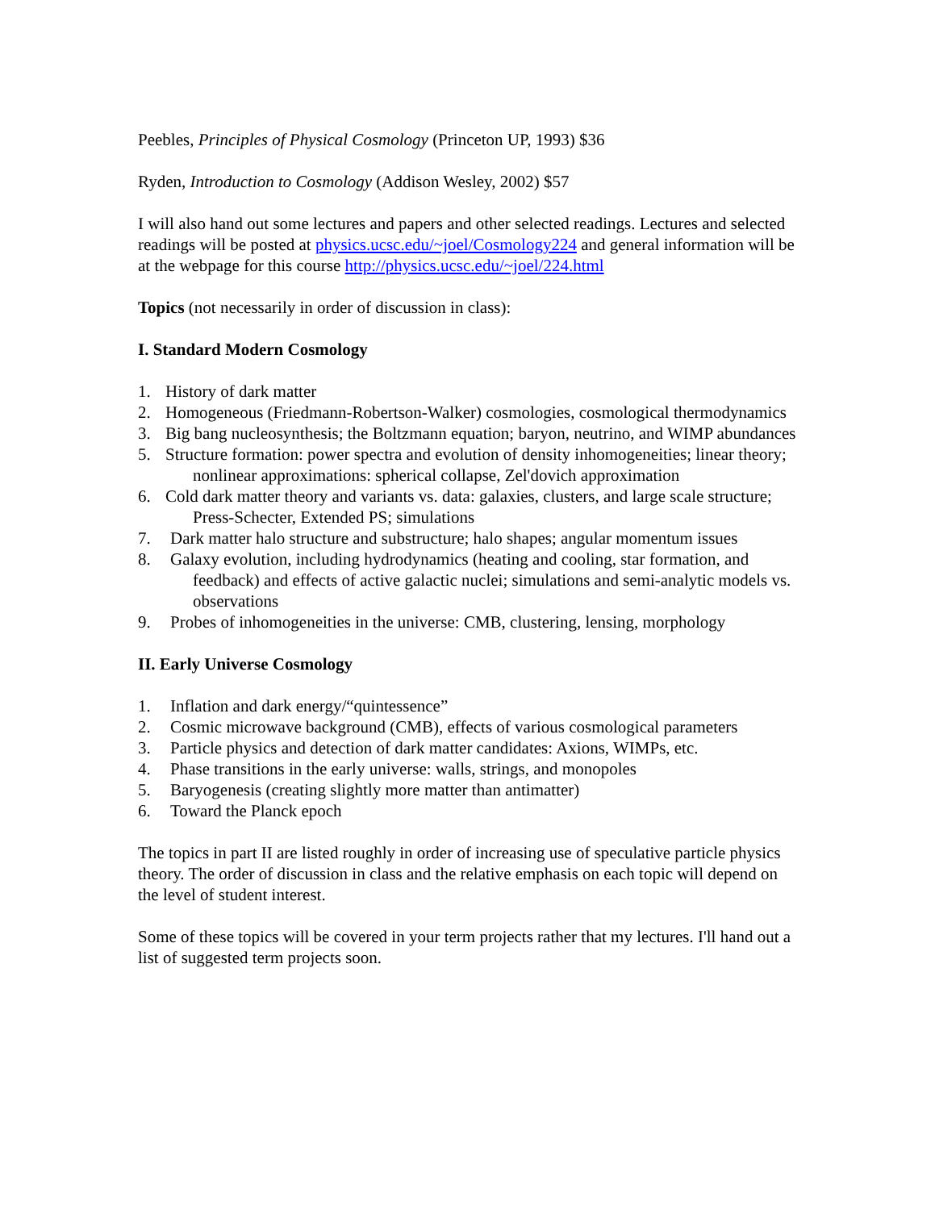Peebles, Principles of Physical Cosmology (Princeton UP, 1993) $36
Ryden, Introduction to Cosmology (Addison Wesley, 2002) $57
I will also hand out some lectures and papers and other selected readings. Lectures and selected readings will be posted at physics.ucsc.edu/~joel/Cosmology224 and general information will be at the webpage for this course http://physics.ucsc.edu/~joel/224.html
Topics (not necessarily in order of discussion in class):
I. Standard Modern Cosmology
1. History of dark matter
2. Homogeneous (Friedmann-Robertson-Walker) cosmologies, cosmological thermodynamics
3. Big bang nucleosynthesis; the Boltzmann equation; baryon, neutrino, and WIMP abundances
5. Structure formation: power spectra and evolution of density inhomogeneities; linear theory; nonlinear approximations: spherical collapse, Zel'dovich approximation
6. Cold dark matter theory and variants vs. data: galaxies, clusters, and large scale structure; Press-Schecter, Extended PS; simulations
7. Dark matter halo structure and substructure; halo shapes; angular momentum issues
8. Galaxy evolution, including hydrodynamics (heating and cooling, star formation, and feedback) and effects of active galactic nuclei; simulations and semi-analytic models vs. observations
9. Probes of inhomogeneities in the universe: CMB, clustering, lensing, morphology
II. Early Universe Cosmology
1. Inflation and dark energy/“quintessence”
2. Cosmic microwave background (CMB), effects of various cosmological parameters
3. Particle physics and detection of dark matter candidates: Axions, WIMPs, etc.
4. Phase transitions in the early universe: walls, strings, and monopoles
5. Baryogenesis (creating slightly more matter than antimatter)
6. Toward the Planck epoch
The topics in part II are listed roughly in order of increasing use of speculative particle physics theory. The order of discussion in class and the relative emphasis on each topic will depend on the level of student interest.
Some of these topics will be covered in your term projects rather that my lectures. I'll hand out a list of suggested term projects soon.